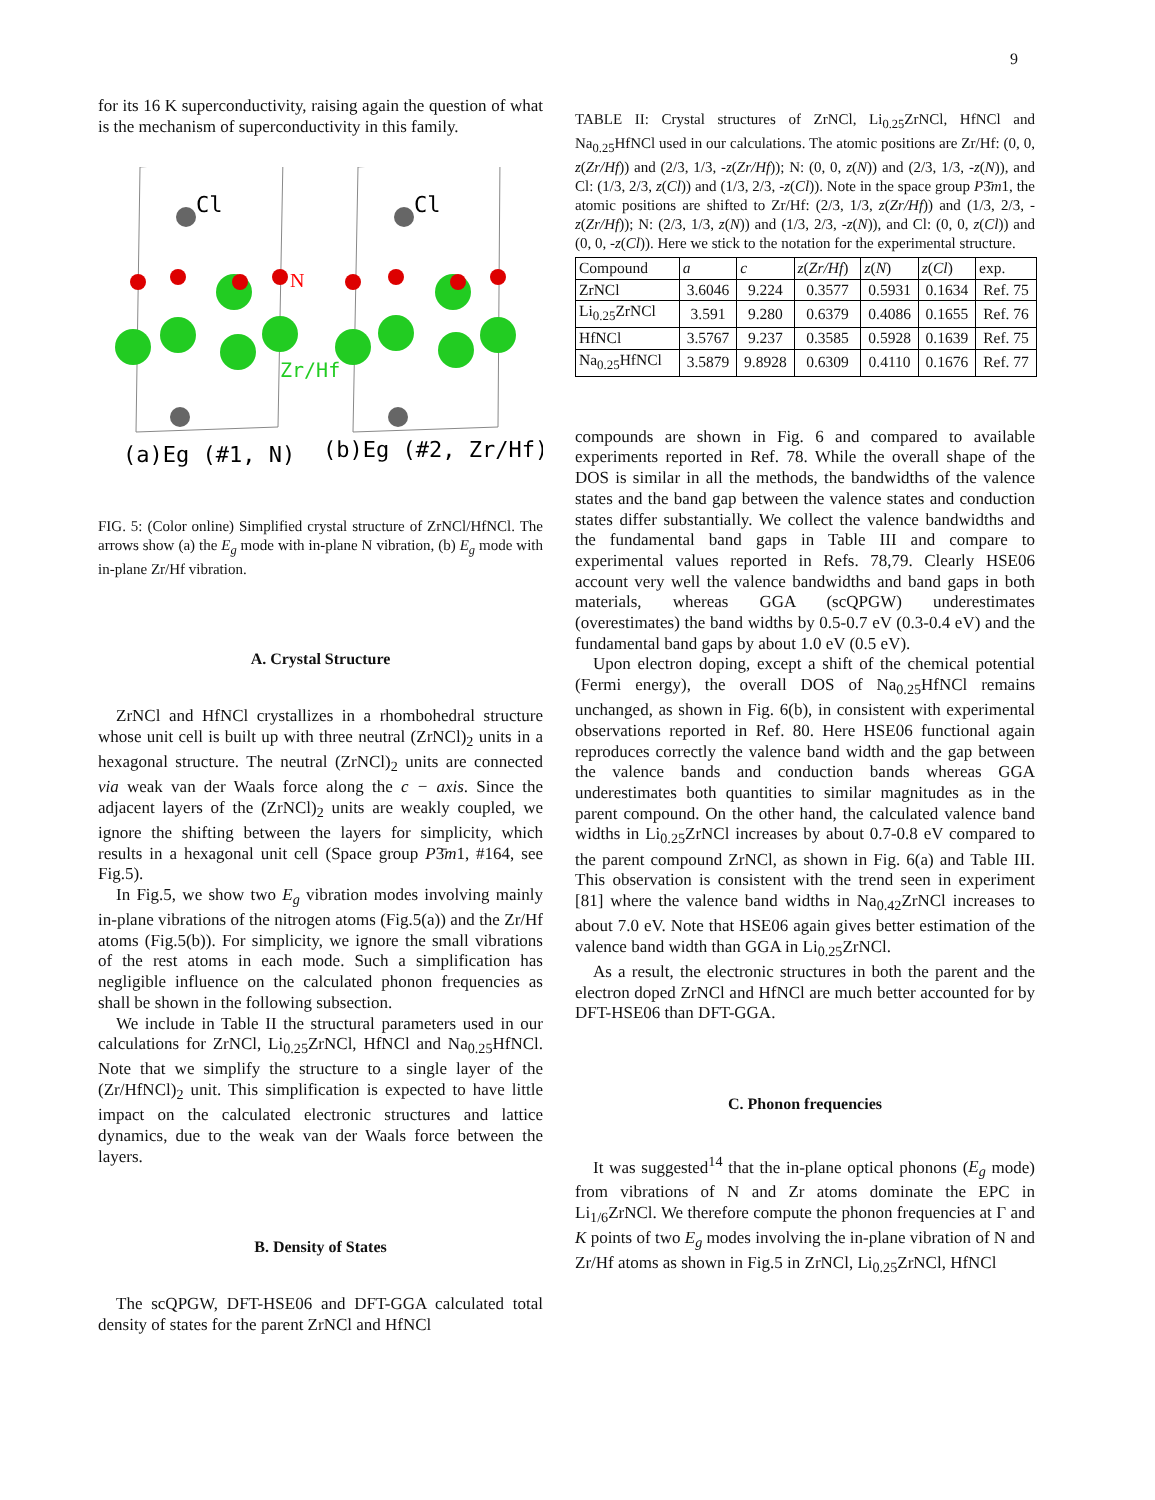9
for its 16 K superconductivity, raising again the question of what is the mechanism of superconductivity in this family.
Cl
Cl
N
Zr/Hf
(a)Eg (#1, N)
(b)Eg (#2, Zr/Hf)
FIG. 5: (Color online) Simplified crystal structure of ZrNCl/HfNCl. The arrows show (a) the E<sub>g</sub> mode with in-plane N vibration, (b) E<sub>g</sub> mode with in-plane Zr/Hf vibration.
A. Crystal Structure
ZrNCl and HfNCl crystallizes in a rhombohedral structure whose unit cell is built up with three neutral (ZrNCl)<sub>2</sub> units in a hexagonal structure. The neutral (ZrNCl)<sub>2</sub> units are connected via weak van der Waals force along the c − axis. Since the adjacent layers of the (ZrNCl)<sub>2</sub> units are weakly coupled, we ignore the shifting between the layers for simplicity, which results in a hexagonal unit cell (Space group P3̄m1, #164, see Fig.5).
In Fig.5, we show two E<sub>g</sub> vibration modes involving mainly in-plane vibrations of the nitrogen atoms (Fig.5(a)) and the Zr/Hf atoms (Fig.5(b)). For simplicity, we ignore the small vibrations of the rest atoms in each mode. Such a simplification has negligible influence on the calculated phonon frequencies as shall be shown in the following subsection.
We include in Table II the structural parameters used in our calculations for ZrNCl, Li<sub>0.25</sub>ZrNCl, HfNCl and Na<sub>0.25</sub>HfNCl. Note that we simplify the structure to a single layer of the (Zr/HfNCl)<sub>2</sub> unit. This simplification is expected to have little impact on the calculated electronic structures and lattice dynamics, due to the weak van der Waals force between the layers.
B. Density of States
The scQPGW, DFT-HSE06 and DFT-GGA calculated total density of states for the parent ZrNCl and HfNCl
TABLE II: Crystal structures of ZrNCl, Li<sub>0.25</sub>ZrNCl, HfNCl and Na<sub>0.25</sub>HfNCl used in our calculations. The atomic positions are Zr/Hf: (0, 0, z(Zr/Hf)) and (2/3, 1/3, -z(Zr/Hf)); N: (0, 0, z(N)) and (2/3, 1/3, -z(N)), and Cl: (1/3, 2/3, z(Cl)) and (1/3, 2/3, -z(Cl)). Note in the space group P3̄m1, the atomic positions are shifted to Zr/Hf: (2/3, 1/3, z(Zr/Hf)) and (1/3, 2/3, -z(Zr/Hf)); N: (2/3, 1/3, z(N)) and (1/3, 2/3, -z(N)), and Cl: (0, 0, z(Cl)) and (0, 0, -z(Cl)). Here we stick to the notation for the experimental structure.
| Compound | a | c | z ( Zr/Hf ) | z ( N ) | z ( Cl ) | exp. |
| --- | --- | --- | --- | --- | --- | --- |
| ZrNCl | 3.6046 | 9.224 | 0.3577 | 0.5931 | 0.1634 | Ref. 75 |
| Li<sub>0.25</sub>ZrNCl | 3.591 | 9.280 | 0.6379 | 0.4086 | 0.1655 | Ref. 76 |
| HfNCl | 3.5767 | 9.237 | 0.3585 | 0.5928 | 0.1639 | Ref. 75 |
| Na<sub>0.25</sub>HfNCl | 3.5879 | 9.8928 | 0.6309 | 0.4110 | 0.1676 | Ref. 77 |
compounds are shown in Fig. 6 and compared to available experiments reported in Ref. 78. While the overall shape of the DOS is similar in all the methods, the bandwidths of the valence states and the band gap between the valence states and conduction states differ substantially. We collect the valence bandwidths and the fundamental band gaps in Table III and compare to experimental values reported in Refs. 78,79. Clearly HSE06 account very well the valence bandwidths and band gaps in both materials, whereas GGA (scQPGW) underestimates (overestimates) the band widths by 0.5-0.7 eV (0.3-0.4 eV) and the fundamental band gaps by about 1.0 eV (0.5 eV).
Upon electron doping, except a shift of the chemical potential (Fermi energy), the overall DOS of Na<sub>0.25</sub>HfNCl remains unchanged, as shown in Fig. 6(b), in consistent with experimental observations reported in Ref. 80. Here HSE06 functional again reproduces correctly the valence band width and the gap between the valence bands and conduction bands whereas GGA underestimates both quantities to similar magnitudes as in the parent compound. On the other hand, the calculated valence band widths in Li<sub>0.25</sub>ZrNCl increases by about 0.7-0.8 eV compared to the parent compound ZrNCl, as shown in Fig. 6(a) and Table III. This observation is consistent with the trend seen in experiment [81] where the valence band widths in Na<sub>0.42</sub>ZrNCl increases to about 7.0 eV. Note that HSE06 again gives better estimation of the valence band width than GGA in Li<sub>0.25</sub>ZrNCl.
As a result, the electronic structures in both the parent and the electron doped ZrNCl and HfNCl are much better accounted for by DFT-HSE06 than DFT-GGA.
C. Phonon frequencies
It was suggested<sup>14</sup> that the in-plane optical phonons (E<sub>g</sub> mode) from vibrations of N and Zr atoms dominate the EPC in Li<sub>1/6</sub>ZrNCl. We therefore compute the phonon frequencies at Γ and K points of two E<sub>g</sub> modes involving the in-plane vibration of N and Zr/Hf atoms as shown in Fig.5 in ZrNCl, Li<sub>0.25</sub>ZrNCl, HfNCl